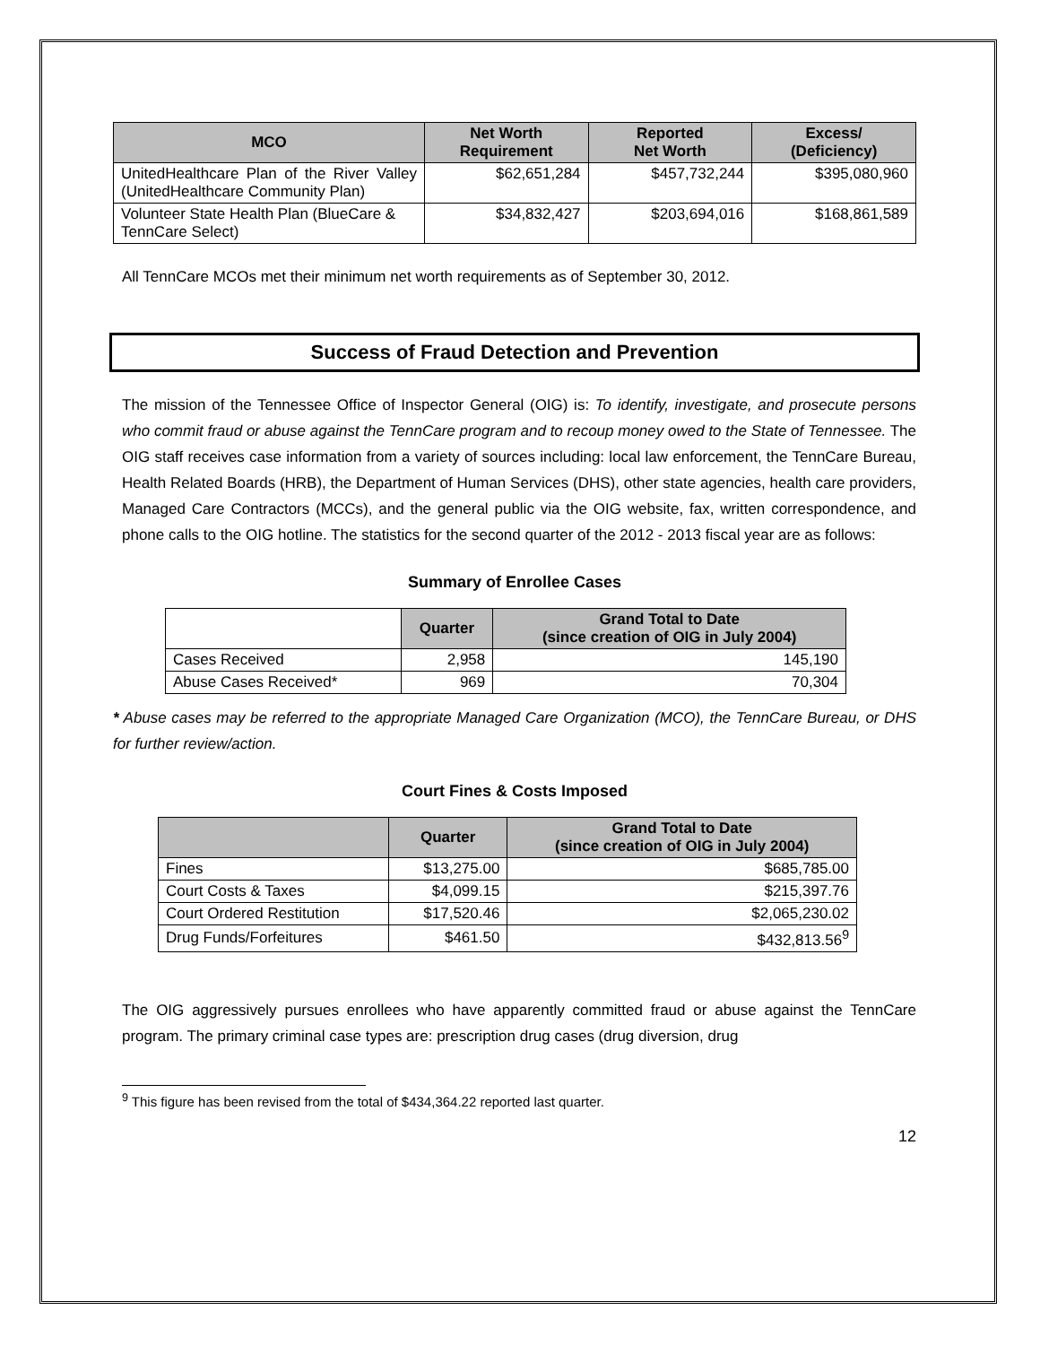| MCO | Net Worth Requirement | Reported Net Worth | Excess/ (Deficiency) |
| --- | --- | --- | --- |
| UnitedHealthcare Plan of the River Valley (UnitedHealthcare Community Plan) | $62,651,284 | $457,732,244 | $395,080,960 |
| Volunteer State Health Plan (BlueCare & TennCare Select) | $34,832,427 | $203,694,016 | $168,861,589 |
All TennCare MCOs met their minimum net worth requirements as of September 30, 2012.
Success of Fraud Detection and Prevention
The mission of the Tennessee Office of Inspector General (OIG) is: To identify, investigate, and prosecute persons who commit fraud or abuse against the TennCare program and to recoup money owed to the State of Tennessee. The OIG staff receives case information from a variety of sources including: local law enforcement, the TennCare Bureau, Health Related Boards (HRB), the Department of Human Services (DHS), other state agencies, health care providers, Managed Care Contractors (MCCs), and the general public via the OIG website, fax, written correspondence, and phone calls to the OIG hotline. The statistics for the second quarter of the 2012 - 2013 fiscal year are as follows:
Summary of Enrollee Cases
| | Quarter | Grand Total to Date (since creation of OIG in July 2004) |
| --- | --- | --- |
| Cases Received | 2,958 | 145,190 |
| Abuse Cases Received* | 969 | 70,304 |
* Abuse cases may be referred to the appropriate Managed Care Organization (MCO), the TennCare Bureau, or DHS for further review/action.
Court Fines & Costs Imposed
| | Quarter | Grand Total to Date (since creation of OIG in July 2004) |
| --- | --- | --- |
| Fines | $13,275.00 | $685,785.00 |
| Court Costs & Taxes | $4,099.15 | $215,397.76 |
| Court Ordered Restitution | $17,520.46 | $2,065,230.02 |
| Drug Funds/Forfeitures | $461.50 | $432,813.56<sup>9</sup> |
The OIG aggressively pursues enrollees who have apparently committed fraud or abuse against the TennCare program. The primary criminal case types are: prescription drug cases (drug diversion, drug
<sup>9</sup> This figure has been revised from the total of $434,364.22 reported last quarter.
12